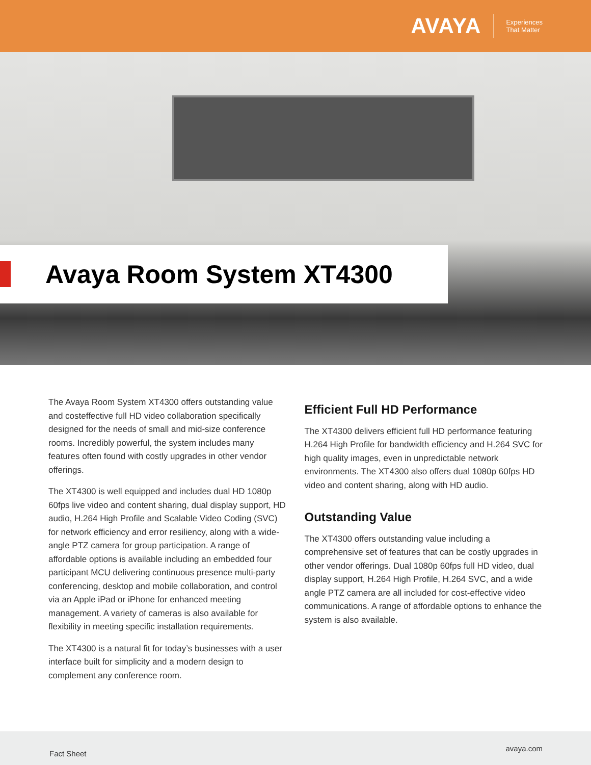AVAYA
Experiences
That Matter
Avaya Room System XT4300
The Avaya Room System XT4300 offers outstanding value and costeffective full HD video collaboration specifically designed for the needs of small and mid-size conference rooms. Incredibly powerful, the system includes many features often found with costly upgrades in other vendor offerings.
The XT4300 is well equipped and includes dual HD 1080p 60fps live video and content sharing, dual display support, HD audio, H.264 High Profile and Scalable Video Coding (SVC) for network efficiency and error resiliency, along with a wide-angle PTZ camera for group participation. A range of affordable options is available including an embedded four participant MCU delivering continuous presence multi-party conferencing, desktop and mobile collaboration, and control via an Apple iPad or iPhone for enhanced meeting management. A variety of cameras is also available for flexibility in meeting specific installation requirements.
The XT4300 is a natural fit for today’s businesses with a user interface built for simplicity and a modern design to complement any conference room.
Efficient Full HD Performance
The XT4300 delivers efficient full HD performance featuring H.264 High Profile for bandwidth efficiency and H.264 SVC for high quality images, even in unpredictable network environments. The XT4300 also offers dual 1080p 60fps HD video and content sharing, along with HD audio.
Outstanding Value
The XT4300 offers outstanding value including a comprehensive set of features that can be costly upgrades in other vendor offerings. Dual 1080p 60fps full HD video, dual display support, H.264 High Profile, H.264 SVC, and a wide angle PTZ camera are all included for cost-effective video communications. A range of affordable options to enhance the system is also available.
Fact Sheet avaya.com